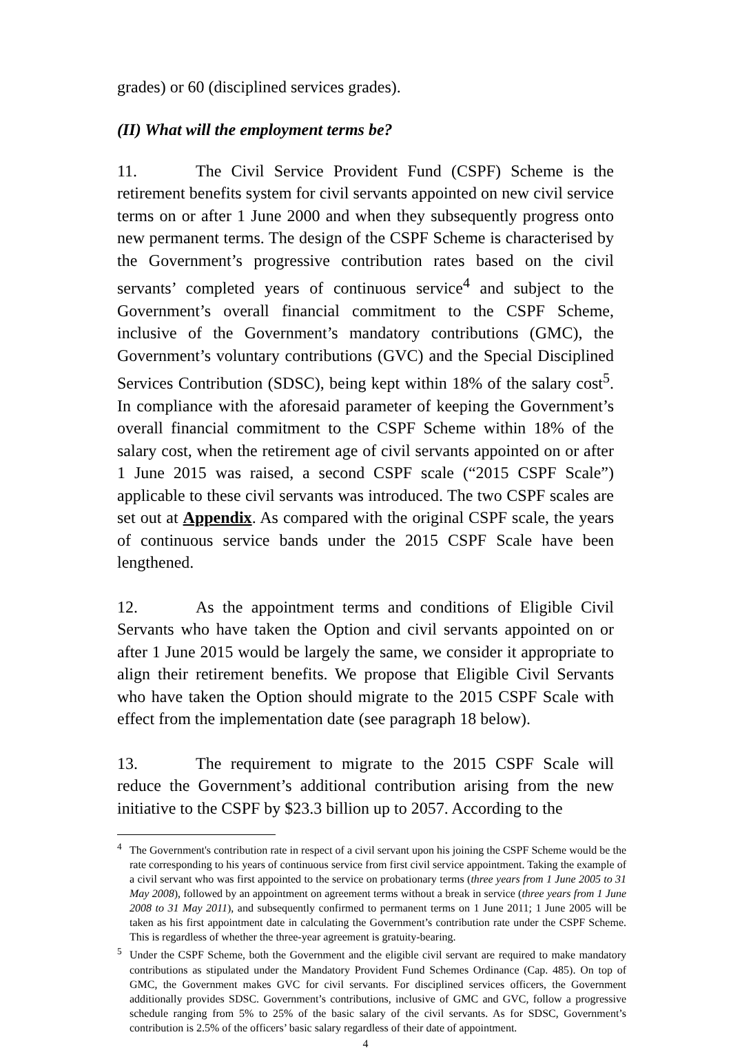grades) or 60 (disciplined services grades).
(II) What will the employment terms be?
11. The Civil Service Provident Fund (CSPF) Scheme is the retirement benefits system for civil servants appointed on new civil service terms on or after 1 June 2000 and when they subsequently progress onto new permanent terms. The design of the CSPF Scheme is characterised by the Government’s progressive contribution rates based on the civil servants’ completed years of continuous service<sup>4</sup> and subject to the Government’s overall financial commitment to the CSPF Scheme, inclusive of the Government’s mandatory contributions (GMC), the Government’s voluntary contributions (GVC) and the Special Disciplined Services Contribution (SDSC), being kept within 18% of the salary cost<sup>5</sup>. In compliance with the aforesaid parameter of keeping the Government’s overall financial commitment to the CSPF Scheme within 18% of the salary cost, when the retirement age of civil servants appointed on or after 1 June 2015 was raised, a second CSPF scale (“2015 CSPF Scale”) applicable to these civil servants was introduced. The two CSPF scales are set out at Appendix. As compared with the original CSPF scale, the years of continuous service bands under the 2015 CSPF Scale have been lengthened.
12. As the appointment terms and conditions of Eligible Civil Servants who have taken the Option and civil servants appointed on or after 1 June 2015 would be largely the same, we consider it appropriate to align their retirement benefits. We propose that Eligible Civil Servants who have taken the Option should migrate to the 2015 CSPF Scale with effect from the implementation date (see paragraph 18 below).
13. The requirement to migrate to the 2015 CSPF Scale will reduce the Government’s additional contribution arising from the new initiative to the CSPF by $23.3 billion up to 2057. According to the
<sup>4</sup> The Government's contribution rate in respect of a civil servant upon his joining the CSPF Scheme would be the rate corresponding to his years of continuous service from first civil service appointment. Taking the example of a civil servant who was first appointed to the service on probationary terms (three years from 1 June 2005 to 31 May 2008), followed by an appointment on agreement terms without a break in service (three years from 1 June 2008 to 31 May 2011), and subsequently confirmed to permanent terms on 1 June 2011; 1 June 2005 will be taken as his first appointment date in calculating the Government’s contribution rate under the CSPF Scheme. This is regardless of whether the three-year agreement is gratuity-bearing.
<sup>5</sup> Under the CSPF Scheme, both the Government and the eligible civil servant are required to make mandatory contributions as stipulated under the Mandatory Provident Fund Schemes Ordinance (Cap. 485). On top of GMC, the Government makes GVC for civil servants. For disciplined services officers, the Government additionally provides SDSC. Government’s contributions, inclusive of GMC and GVC, follow a progressive schedule ranging from 5% to 25% of the basic salary of the civil servants. As for SDSC, Government’s contribution is 2.5% of the officers’ basic salary regardless of their date of appointment.
4